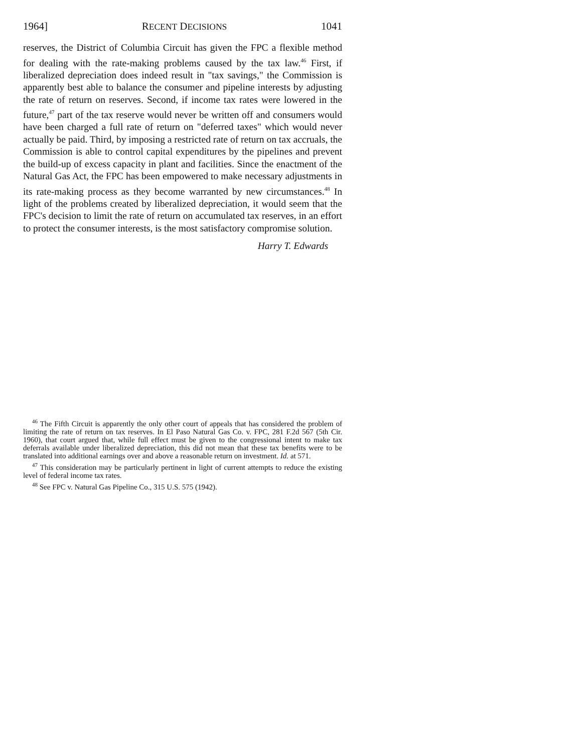1964] RECENT DECISIONS 1041
reserves, the District of Columbia Circuit has given the FPC a flexible method for dealing with the rate-making problems caused by the tax law.<sup>46</sup> First, if liberalized depreciation does indeed result in "tax savings," the Commission is apparently best able to balance the consumer and pipeline interests by adjusting the rate of return on reserves. Second, if income tax rates were lowered in the future,<sup>47</sup> part of the tax reserve would never be written off and consumers would have been charged a full rate of return on "deferred taxes" which would never actually be paid. Third, by imposing a restricted rate of return on tax accruals, the Commission is able to control capital expenditures by the pipelines and prevent the build-up of excess capacity in plant and facilities. Since the enactment of the Natural Gas Act, the FPC has been empowered to make necessary adjustments in its rate-making process as they become warranted by new circumstances.<sup>48</sup> In light of the problems created by liberalized depreciation, it would seem that the FPC's decision to limit the rate of return on accumulated tax reserves, in an effort to protect the consumer interests, is the most satisfactory compromise solution.
Harry T. Edwards
<sup>46</sup> The Fifth Circuit is apparently the only other court of appeals that has considered the problem of limiting the rate of return on tax reserves. In El Paso Natural Gas Co. v. FPC, 281 F.2d 567 (5th Cir. 1960), that court argued that, while full effect must be given to the congressional intent to make tax deferrals available under liberalized depreciation, this did not mean that these tax benefits were to be translated into additional earnings over and above a reasonable return on investment. Id. at 571.
<sup>47</sup> This consideration may be particularly pertinent in light of current attempts to reduce the existing level of federal income tax rates.
<sup>48</sup> See FPC v. Natural Gas Pipeline Co., 315 U.S. 575 (1942).